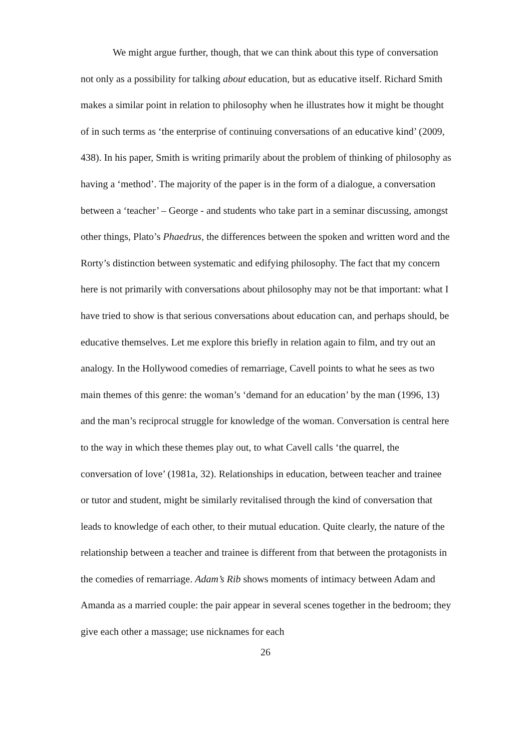We might argue further, though, that we can think about this type of conversation not only as a possibility for talking about education, but as educative itself. Richard Smith makes a similar point in relation to philosophy when he illustrates how it might be thought of in such terms as ‘the enterprise of continuing conversations of an educative kind’ (2009, 438). In his paper, Smith is writing primarily about the problem of thinking of philosophy as having a ‘method’. The majority of the paper is in the form of a dialogue, a conversation between a ‘teacher’ – George - and students who take part in a seminar discussing, amongst other things, Plato’s Phaedrus, the differences between the spoken and written word and the Rorty’s distinction between systematic and edifying philosophy. The fact that my concern here is not primarily with conversations about philosophy may not be that important: what I have tried to show is that serious conversations about education can, and perhaps should, be educative themselves. Let me explore this briefly in relation again to film, and try out an analogy. In the Hollywood comedies of remarriage, Cavell points to what he sees as two main themes of this genre: the woman’s ‘demand for an education’ by the man (1996, 13) and the man’s reciprocal struggle for knowledge of the woman. Conversation is central here to the way in which these themes play out, to what Cavell calls ‘the quarrel, the conversation of love’ (1981a, 32). Relationships in education, between teacher and trainee or tutor and student, might be similarly revitalised through the kind of conversation that leads to knowledge of each other, to their mutual education. Quite clearly, the nature of the relationship between a teacher and trainee is different from that between the protagonists in the comedies of remarriage. Adam’s Rib shows moments of intimacy between Adam and Amanda as a married couple: the pair appear in several scenes together in the bedroom; they give each other a massage; use nicknames for each
26